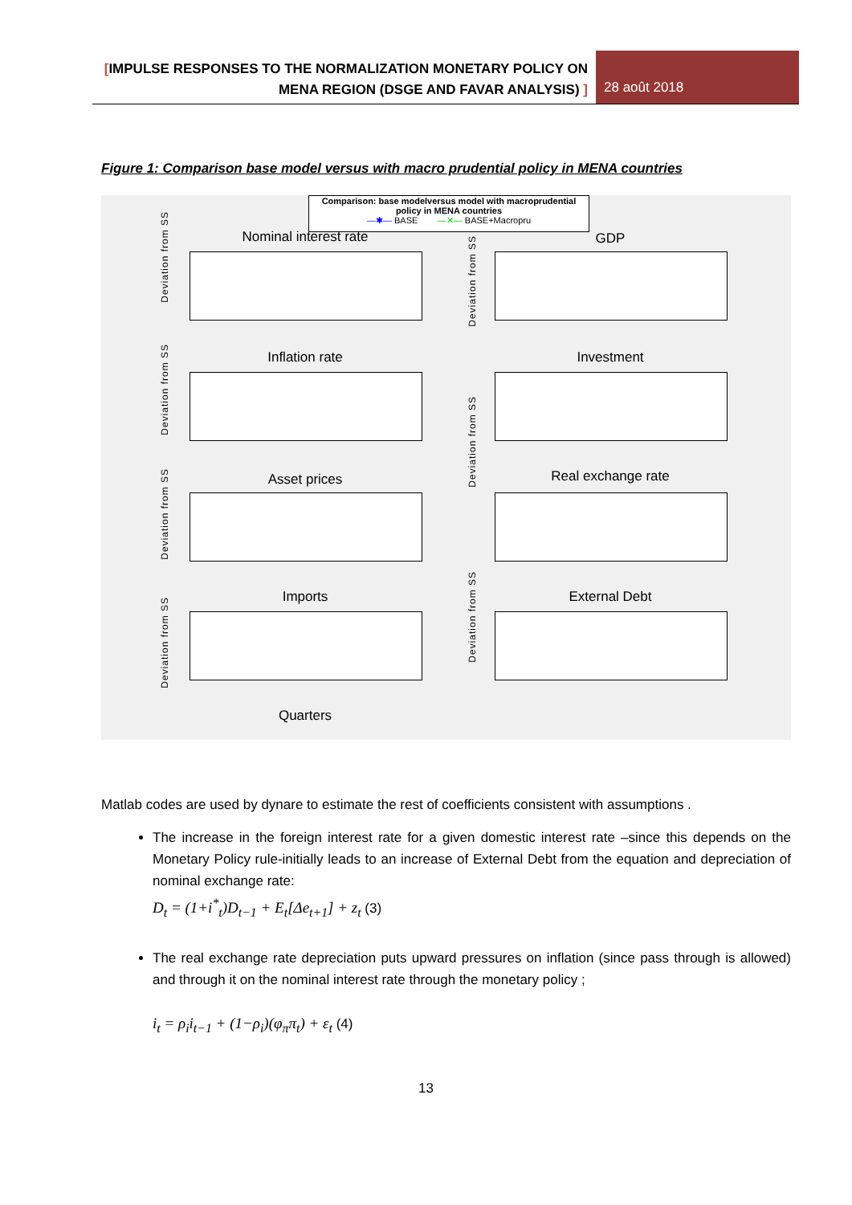[IMPULSE RESPONSES TO THE NORMALIZATION MONETARY POLICY ON MENA REGION (DSGE AND FAVAR ANALYSIS) ]
28 août 2018
Figure 1: Comparison base model versus with macro prudential policy in MENA countries
Comparison: base modelversus model with macroprudential policy in MENA countries
—✱— BASE —✕— BASE+Macropru
Nominal interest rate GDP
Inflation rate Investment
Asset prices Real exchange rate
Imports External Debt
Quarters
Deviation from SS
Deviation from SS
Deviation from SS
Deviation from SS
Deviation from SS
Deviation from SS
Deviation from SS
Matlab codes are used by dynare to estimate the rest of coefficients consistent with assumptions .
The increase in the foreign interest rate for a given domestic interest rate –since this depends on the Monetary Policy rule-initially leads to an increase of External Debt from the equation and depreciation of nominal exchange rate:
D<sub>t</sub> = (1+i<sup>*</sup><sub>t</sub>)D<sub>t−1</sub> + E<sub>t</sub>[Δe<sub>t+1</sub>] + z<sub>t</sub> (3)
The real exchange rate depreciation puts upward pressures on inflation (since pass through is allowed) and through it on the nominal interest rate through the monetary policy ;
i<sub>t</sub> = ρ<sub>i</sub>i<sub>t−1</sub> + (1−ρ<sub>i</sub>)(φ<sub>π</sub>π<sub>t</sub>) + ε<sub>t</sub> (4)
13